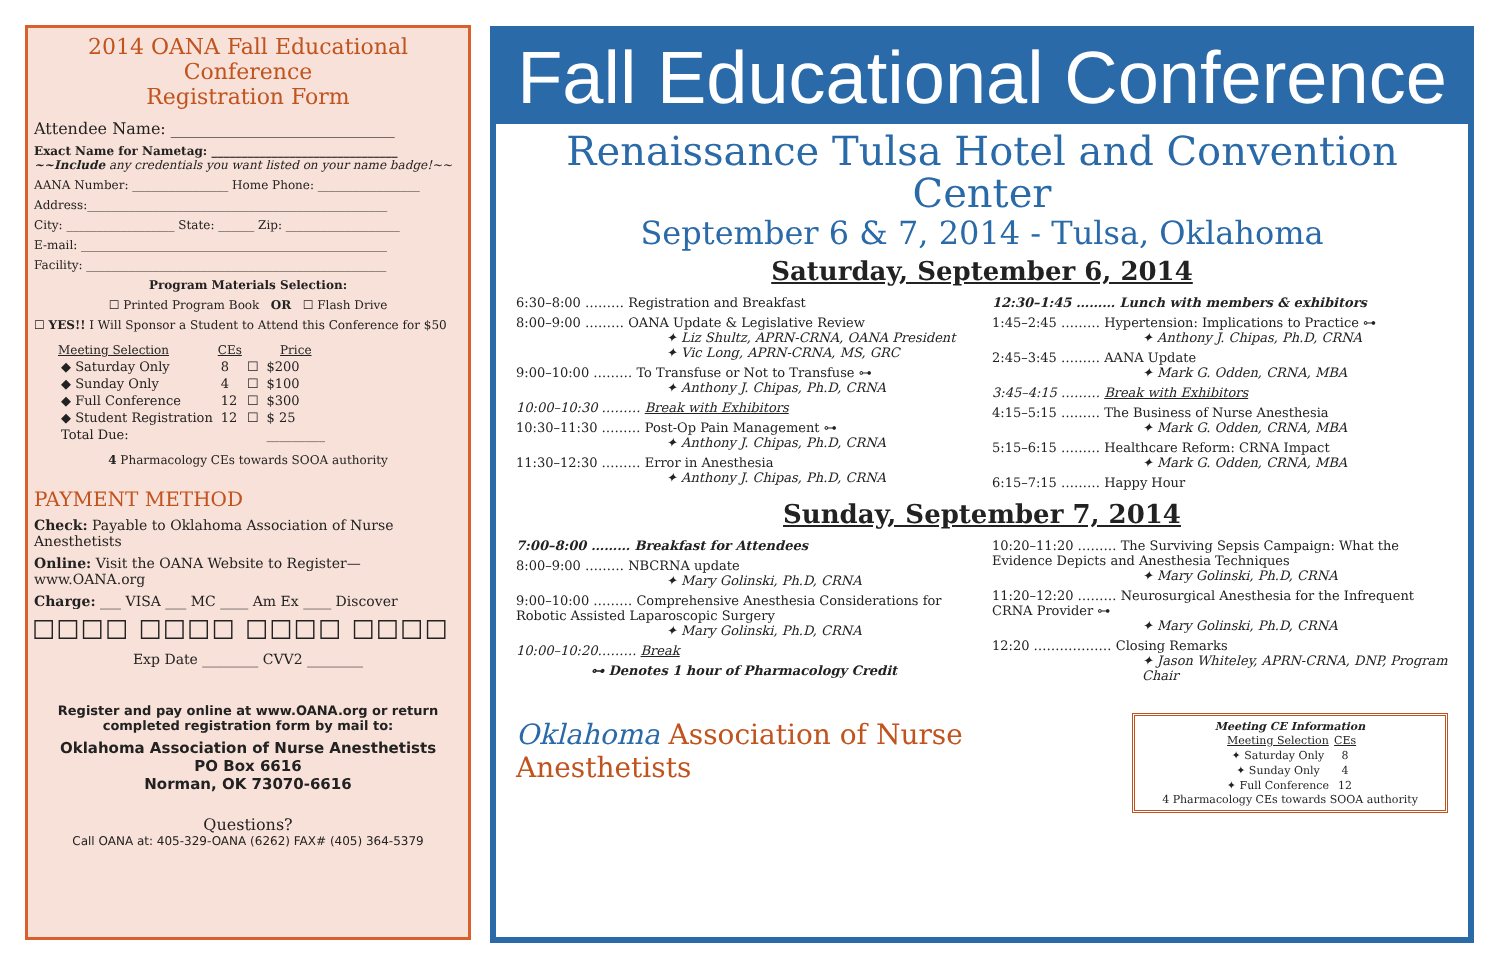2014 OANA Fall Educational Conference
Registration Form
Attendee Name: ____________________________
Exact Name for Nametag: _______________________________
~~Include any credentials you want listed on your name badge!~~
AANA Number: ________________ Home Phone: _________________
Address:__________________________________________________
City: __________________ State: ______ Zip: ___________________
E-mail: ___________________________________________________
Facility: __________________________________________________
Program Materials Selection:
☐ Printed Program Book OR ☐ Flash Drive
☐ YES!! I Will Sponsor a Student to Attend this Conference for $50
| Meeting Selection | CEs | | Price |
| --- | --- | --- | --- |
| ◆ Saturday Only | 8 | ☐ | $200 |
| ◆ Sunday Only | 4 | ☐ | $100 |
| ◆ Full Conference | 12 | ☐ | $300 |
| ◆ Student Registration | 12 | ☐ | $ 25 |
| Total Due: | | | _________ |
4 Pharmacology CEs towards SOOA authority
PAYMENT METHOD
Check: Payable to Oklahoma Association of Nurse Anesthetists
Online: Visit the OANA Website to Register—www.OANA.org
Charge: ___ VISA ___ MC ____ Am Ex ____ Discover
☐☐☐☐ ☐☐☐☐ ☐☐☐☐ ☐☐☐☐
Exp Date ________ CVV2 ________
Register and pay online at www.OANA.org or return completed registration form by mail to:
Oklahoma Association of Nurse Anesthetists
PO Box 6616
Norman, OK 73070-6616
Questions?
Call OANA at: 405-329-OANA (6262) FAX# (405) 364-5379
Fall Educational Conference
Renaissance Tulsa Hotel and Convention Center
September 6 & 7, 2014 - Tulsa, Oklahoma
Saturday, September 6, 2014
6:30–8:00 ……… Registration and Breakfast
8:00–9:00 ……… OANA Update & Legislative Review
✦ Liz Shultz, APRN-CRNA, OANA President
✦ Vic Long, APRN-CRNA, MS, GRC
9:00–10:00 ……… To Transfuse or Not to Transfuse ⊶
✦ Anthony J. Chipas, Ph.D, CRNA
10:00–10:30 ……… Break with Exhibitors
10:30–11:30 ……… Post-Op Pain Management ⊶
✦ Anthony J. Chipas, Ph.D, CRNA
11:30–12:30 ……… Error in Anesthesia
✦ Anthony J. Chipas, Ph.D, CRNA
12:30–1:45 ……… Lunch with members & exhibitors
1:45–2:45 ……… Hypertension: Implications to Practice ⊶
✦ Anthony J. Chipas, Ph.D, CRNA
2:45–3:45 ……… AANA Update
✦ Mark G. Odden, CRNA, MBA
3:45–4:15 ……… Break with Exhibitors
4:15–5:15 ……… The Business of Nurse Anesthesia
✦ Mark G. Odden, CRNA, MBA
5:15–6:15 ……… Healthcare Reform: CRNA Impact
✦ Mark G. Odden, CRNA, MBA
6:15–7:15 ……… Happy Hour
Sunday, September 7, 2014
7:00–8:00 ……… Breakfast for Attendees
8:00–9:00 ……… NBCRNA update
✦ Mary Golinski, Ph.D, CRNA
9:00–10:00 ……… Comprehensive Anesthesia Considerations for Robotic Assisted Laparoscopic Surgery
✦ Mary Golinski, Ph.D, CRNA
10:00–10:20……… Break
⊶ Denotes 1 hour of Pharmacology Credit
Oklahoma Association of Nurse Anesthetists
10:20–11:20 ……… The Surviving Sepsis Campaign: What the Evidence Depicts and Anesthesia Techniques
✦ Mary Golinski, Ph.D, CRNA
11:20–12:20 ……… Neurosurgical Anesthesia for the Infrequent CRNA Provider ⊶
✦ Mary Golinski, Ph.D, CRNA
12:20 ……………… Closing Remarks
✦ Jason Whiteley, APRN-CRNA, DNP, Program Chair
Meeting CE Information
| Meeting Selection | CEs |
| --- | --- |
| ✦ Saturday Only | 8 |
| ✦ Sunday Only | 4 |
| ✦ Full Conference | 12 |
4 Pharmacology CEs towards SOOA authority